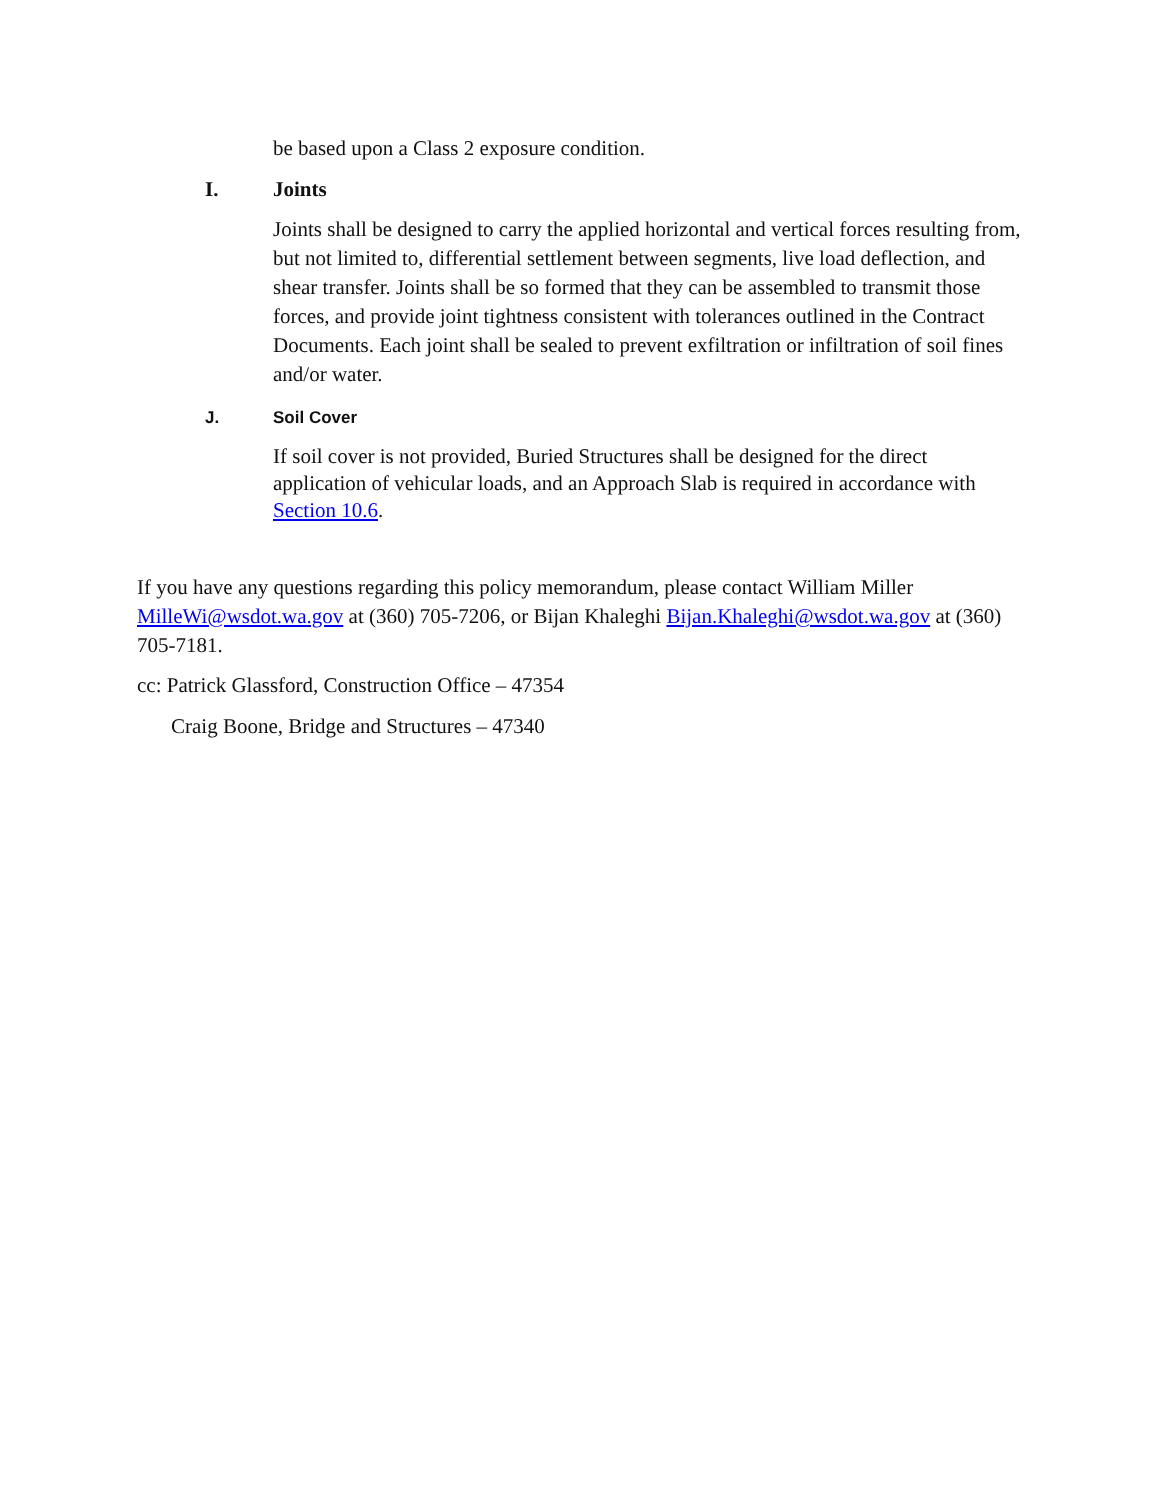be based upon a Class 2 exposure condition.
I. Joints
Joints shall be designed to carry the applied horizontal and vertical forces resulting from, but not limited to, differential settlement between segments, live load deflection, and shear transfer. Joints shall be so formed that they can be assembled to transmit those forces, and provide joint tightness consistent with tolerances outlined in the Contract Documents. Each joint shall be sealed to prevent exfiltration or infiltration of soil fines and/or water.
J. Soil Cover
If soil cover is not provided, Buried Structures shall be designed for the direct application of vehicular loads, and an Approach Slab is required in accordance with Section 10.6.
If you have any questions regarding this policy memorandum, please contact William Miller MilleWi@wsdot.wa.gov at (360) 705-7206, or Bijan Khaleghi Bijan.Khaleghi@wsdot.wa.gov at (360) 705-7181.
cc: Patrick Glassford, Construction Office – 47354
Craig Boone, Bridge and Structures – 47340